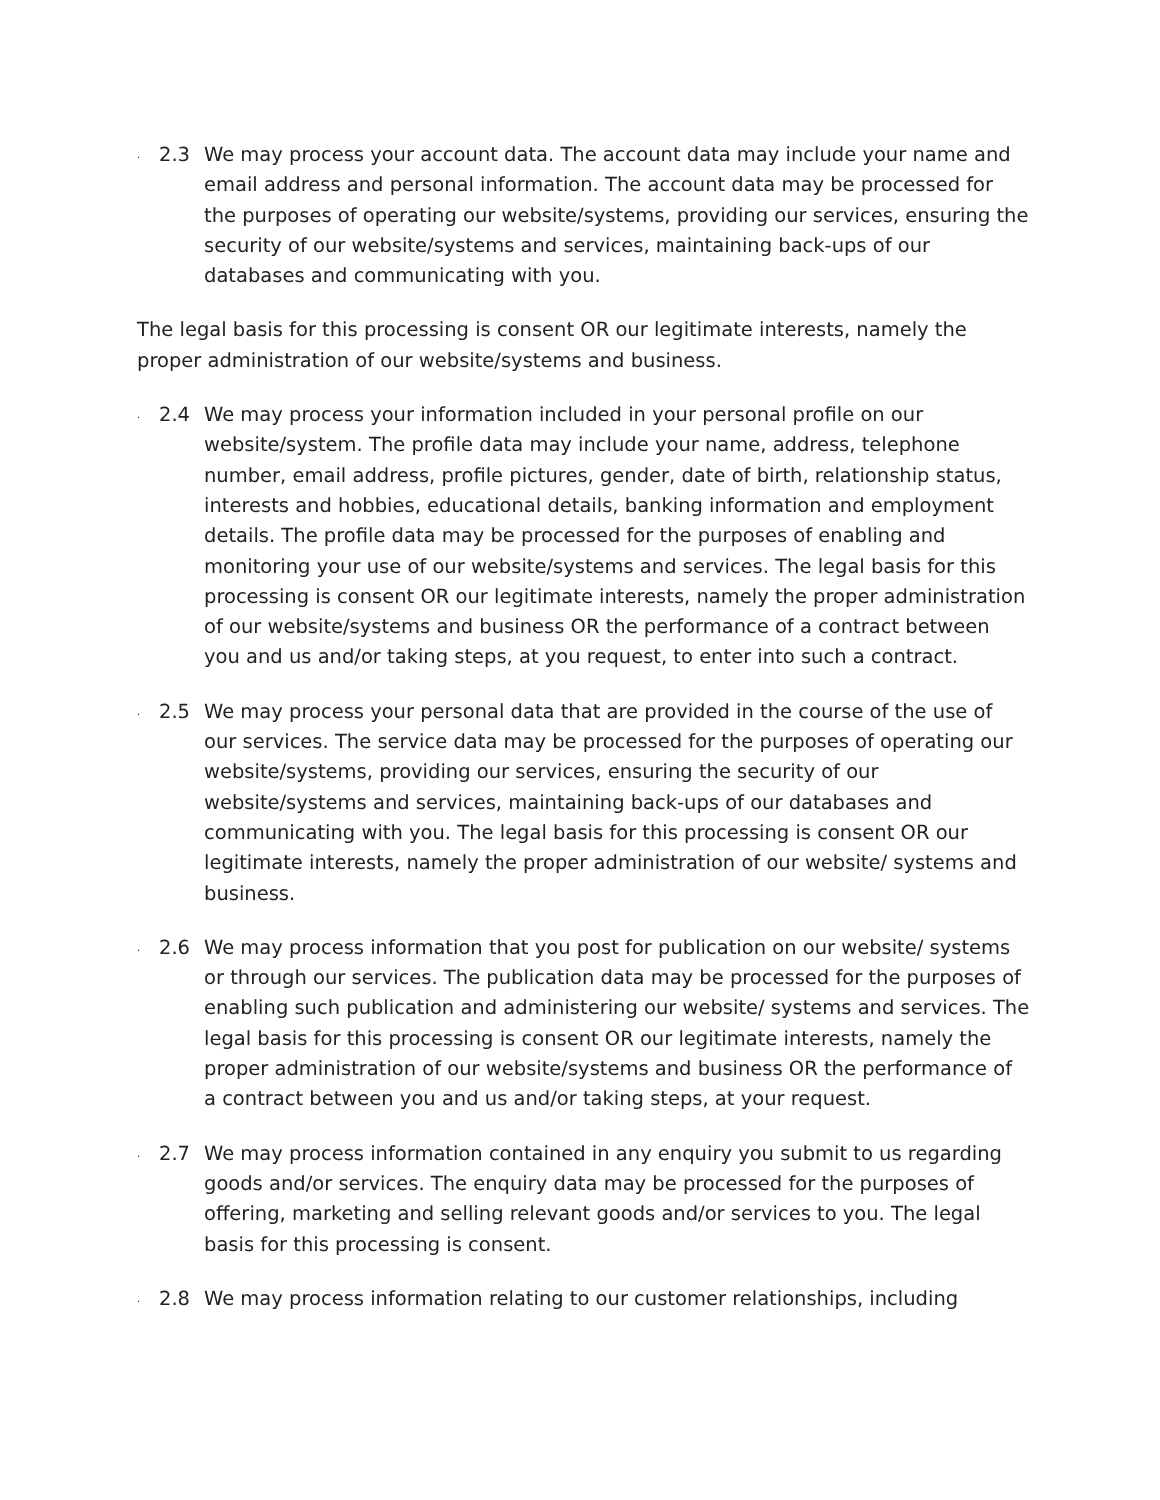. 2.3 We may process your account data. The account data may include your name and email address and personal information. The account data may be processed for the purposes of operating our website/systems, providing our services, ensuring the security of our website/systems and services, maintaining back-ups of our databases and communicating with you.
The legal basis for this processing is consent OR our legitimate interests, namely the proper administration of our website/systems and business.
. 2.4 We may process your information included in your personal profile on our website/system. The profile data may include your name, address, telephone number, email address, profile pictures, gender, date of birth, relationship status, interests and hobbies, educational details, banking information and employment details. The profile data may be processed for the purposes of enabling and monitoring your use of our website/systems and services. The legal basis for this processing is consent OR our legitimate interests, namely the proper administration of our website/systems and business OR the performance of a contract between you and us and/or taking steps, at you request, to enter into such a contract.
. 2.5 We may process your personal data that are provided in the course of the use of our services. The service data may be processed for the purposes of operating our website/systems, providing our services, ensuring the security of our website/systems and services, maintaining back-ups of our databases and communicating with you. The legal basis for this processing is consent OR our legitimate interests, namely the proper administration of our website/ systems and business.
. 2.6 We may process information that you post for publication on our website/ systems or through our services. The publication data may be processed for the purposes of enabling such publication and administering our website/ systems and services. The legal basis for this processing is consent OR our legitimate interests, namely the proper administration of our website/systems and business OR the performance of a contract between you and us and/or taking steps, at your request.
. 2.7 We may process information contained in any enquiry you submit to us regarding goods and/or services. The enquiry data may be processed for the purposes of offering, marketing and selling relevant goods and/or services to you. The legal basis for this processing is consent.
. 2.8 We may process information relating to our customer relationships, including